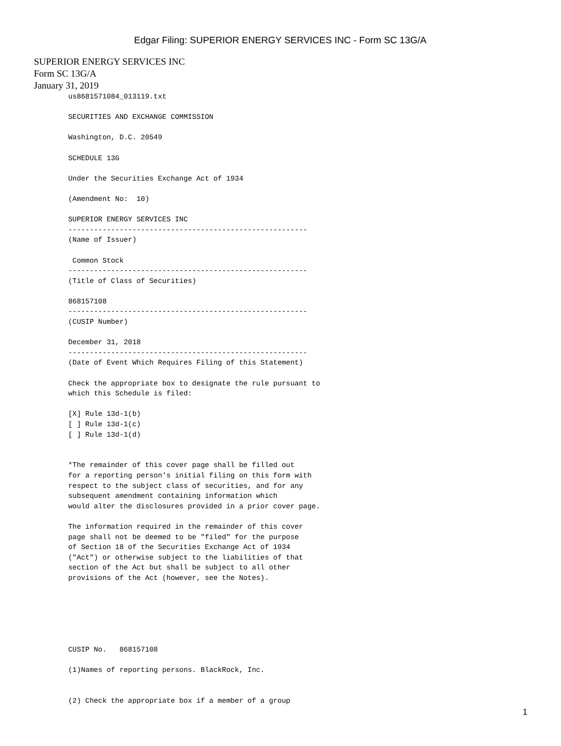Edgar Filing: SUPERIOR ENERGY SERVICES INC - Form SC 13G/A
SUPERIOR ENERGY SERVICES INC
Form SC 13G/A
January 31, 2019
us8681571084_013119.txt

SECURITIES AND EXCHANGE COMMISSION

Washington, D.C. 20549

SCHEDULE 13G

Under the Securities Exchange Act of 1934

(Amendment No:  10)

SUPERIOR ENERGY SERVICES INC
--------------------------------------------------------
(Name of Issuer)

 Common Stock
--------------------------------------------------------
(Title of Class of Securities)

868157108
--------------------------------------------------------
(CUSIP Number)

December 31, 2018
--------------------------------------------------------
(Date of Event Which Requires Filing of this Statement)

Check the appropriate box to designate the rule pursuant to
which this Schedule is filed:

[X] Rule 13d-1(b)
[ ] Rule 13d-1(c)
[ ] Rule 13d-1(d)


*The remainder of this cover page shall be filled out
for a reporting person's initial filing on this form with
respect to the subject class of securities, and for any
subsequent amendment containing information which
would alter the disclosures provided in a prior cover page.

The information required in the remainder of this cover
page shall not be deemed to be "filed" for the purpose
of Section 18 of the Securities Exchange Act of 1934
("Act") or otherwise subject to the liabilities of that
section of the Act but shall be subject to all other
provisions of the Act (however, see the Notes).






CUSIP No.   868157108

(1)Names of reporting persons. BlackRock, Inc.


(2) Check the appropriate box if a member of a group
1